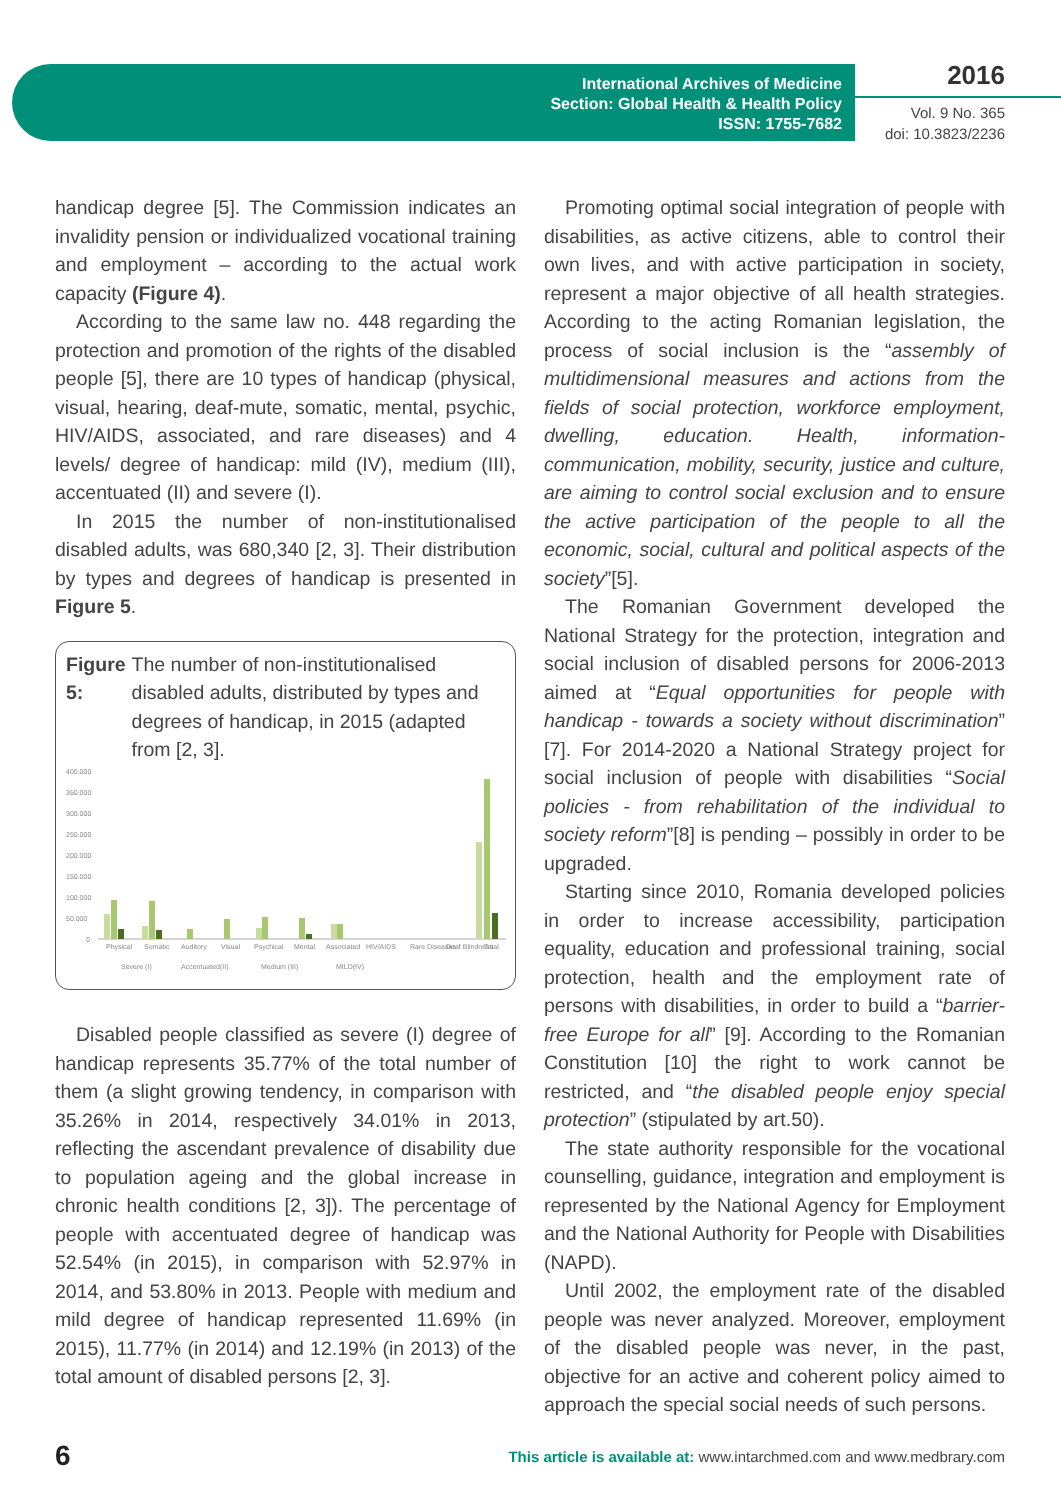International Archives of Medicine
Section: Global Health & Health Policy
ISSN: 1755-7682
2016
Vol. 9 No. 365
doi: 10.3823/2236
handicap degree [5]. The Commission indicates an invalidity pension or individualized vocational training and employment – according to the actual work capacity (Figure 4).
According to the same law no. 448 regarding the protection and promotion of the rights of the disabled people [5], there are 10 types of handicap (physical, visual, hearing, deaf-mute, somatic, mental, psychic, HIV/AIDS, associated, and rare diseases) and 4 levels/ degree of handicap: mild (IV), medium (III), accentuated (II) and severe (I).
In 2015 the number of non-institutionalised disabled adults, was 680,340 [2, 3]. Their distribution by types and degrees of handicap is presented in Figure 5.
Figure 5: The number of non-institutionalised disabled adults, distributed by types and degrees of handicap, in 2015 (adapted from [2, 3].
400.000
350.000
300.000
250.000
200.000
150.000
100.000
50.000
0
Physical
Somatic
Auditory
Visual
Psychical
Mental
Associated
HIV/AIDS
Rare Diseases
Deaf Blindness
Total
Severe (I)
Accentuated(II)
Medium (III)
MILD(IV)
Disabled people classified as severe (I) degree of handicap represents 35.77% of the total number of them (a slight growing tendency, in comparison with 35.26% in 2014, respectively 34.01% in 2013, reflecting the ascendant prevalence of disability due to population ageing and the global increase in chronic health conditions [2, 3]). The percentage of people with accentuated degree of handicap was 52.54% (in 2015), in comparison with 52.97% in 2014, and 53.80% in 2013. People with medium and mild degree of handicap represented 11.69% (in 2015), 11.77% (in 2014) and 12.19% (in 2013) of the total amount of disabled persons [2, 3].
Promoting optimal social integration of people with disabilities, as active citizens, able to control their own lives, and with active participation in society, represent a major objective of all health strategies. According to the acting Romanian legislation, the process of social inclusion is the “assembly of multidimensional measures and actions from the fields of social protection, workforce employment, dwelling, education. Health, information-communication, mobility, security, justice and culture, are aiming to control social exclusion and to ensure the active participation of the people to all the economic, social, cultural and political aspects of the society”[5].
The Romanian Government developed the National Strategy for the protection, integration and social inclusion of disabled persons for 2006-2013 aimed at “Equal opportunities for people with handicap - towards a society without discrimination” [7]. For 2014-2020 a National Strategy project for social inclusion of people with disabilities “Social policies - from rehabilitation of the individual to society reform”[8] is pending – possibly in order to be upgraded.
Starting since 2010, Romania developed policies in order to increase accessibility, participation equality, education and professional training, social protection, health and the employment rate of persons with disabilities, in order to build a “barrier-free Europe for all” [9]. According to the Romanian Constitution [10] the right to work cannot be restricted, and “the disabled people enjoy special protection” (stipulated by art.50).
The state authority responsible for the vocational counselling, guidance, integration and employment is represented by the National Agency for Employment and the National Authority for People with Disabilities (NAPD).
Until 2002, the employment rate of the disabled people was never analyzed. Moreover, employment of the disabled people was never, in the past, objective for an active and coherent policy aimed to approach the special social needs of such persons.
6 This article is available at: www.intarchmed.com and www.medbrary.com